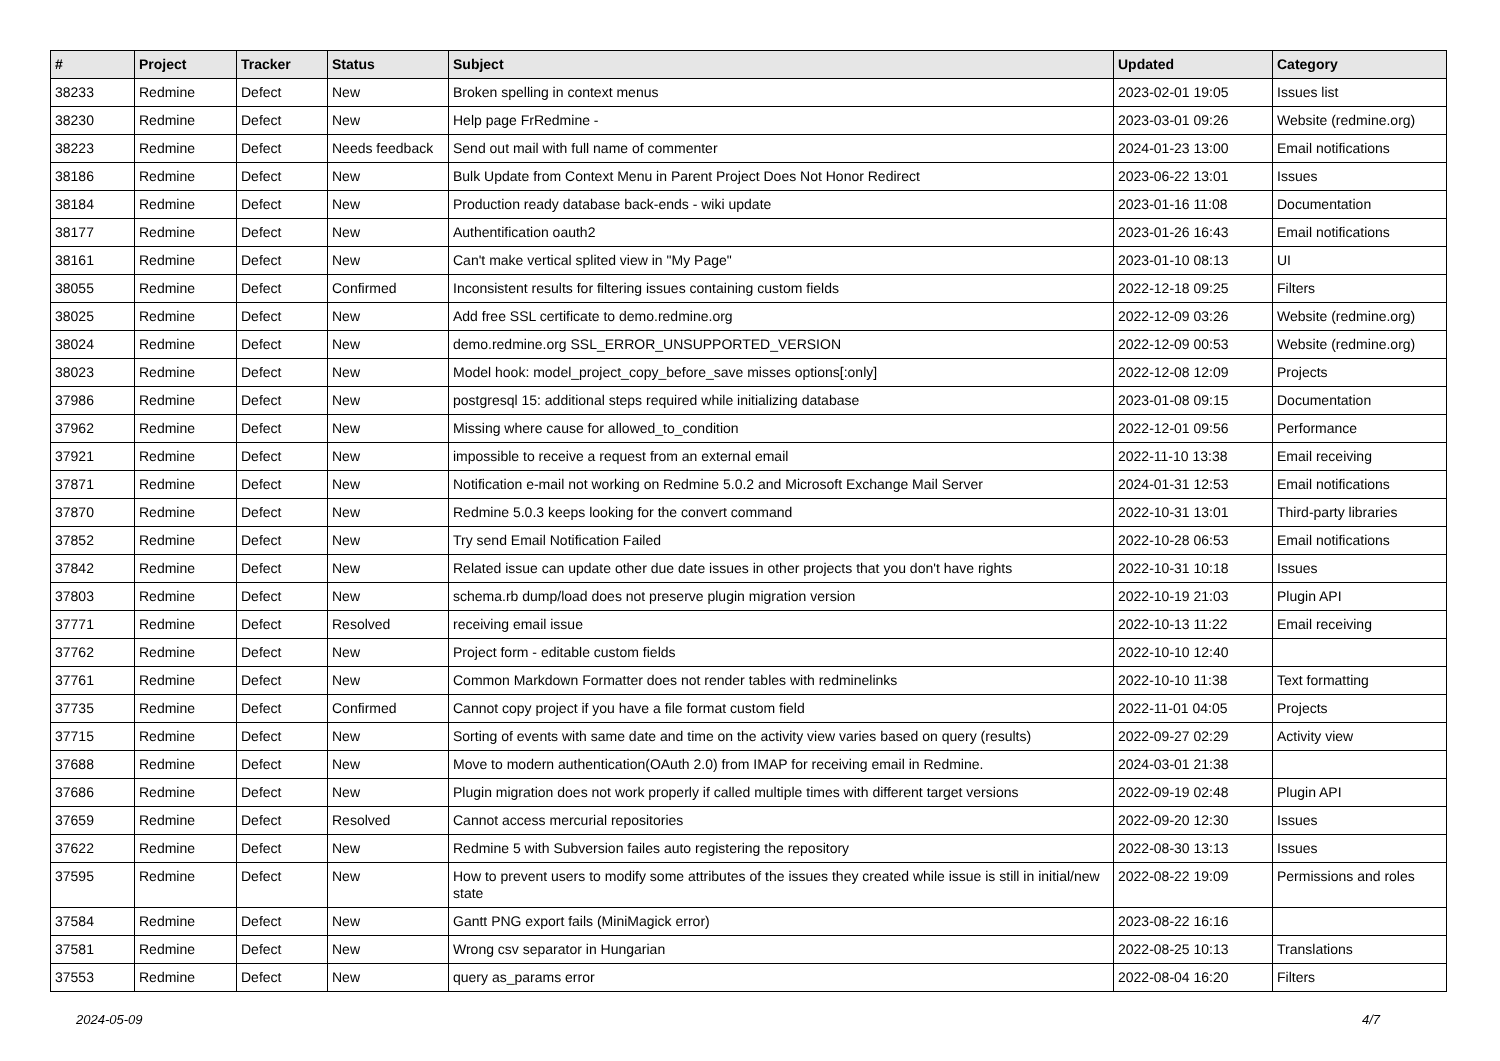| # | Project | Tracker | Status | Subject | Updated | Category |
| --- | --- | --- | --- | --- | --- | --- |
| 38233 | Redmine | Defect | New | Broken spelling in context menus | 2023-02-01 19:05 | Issues list |
| 38230 | Redmine | Defect | New | Help page FrRedmine - | 2023-03-01 09:26 | Website (redmine.org) |
| 38223 | Redmine | Defect | Needs feedback | Send out mail with full name of commenter | 2024-01-23 13:00 | Email notifications |
| 38186 | Redmine | Defect | New | Bulk Update from Context Menu in Parent Project Does Not Honor Redirect | 2023-06-22 13:01 | Issues |
| 38184 | Redmine | Defect | New | Production ready database back-ends - wiki update | 2023-01-16 11:08 | Documentation |
| 38177 | Redmine | Defect | New | Authentification oauth2 | 2023-01-26 16:43 | Email notifications |
| 38161 | Redmine | Defect | New | Can't make vertical splited view in "My Page" | 2023-01-10 08:13 | UI |
| 38055 | Redmine | Defect | Confirmed | Inconsistent results for filtering issues containing custom fields | 2022-12-18 09:25 | Filters |
| 38025 | Redmine | Defect | New | Add free SSL certificate to demo.redmine.org | 2022-12-09 03:26 | Website (redmine.org) |
| 38024 | Redmine | Defect | New | demo.redmine.org SSL_ERROR_UNSUPPORTED_VERSION | 2022-12-09 00:53 | Website (redmine.org) |
| 38023 | Redmine | Defect | New | Model hook: model_project_copy_before_save misses options[:only] | 2022-12-08 12:09 | Projects |
| 37986 | Redmine | Defect | New | postgresql 15: additional steps required while initializing database | 2023-01-08 09:15 | Documentation |
| 37962 | Redmine | Defect | New | Missing where cause for allowed_to_condition | 2022-12-01 09:56 | Performance |
| 37921 | Redmine | Defect | New | impossible to receive a request from an external email | 2022-11-10 13:38 | Email receiving |
| 37871 | Redmine | Defect | New | Notification e-mail not working on Redmine 5.0.2 and Microsoft Exchange Mail Server | 2024-01-31 12:53 | Email notifications |
| 37870 | Redmine | Defect | New | Redmine 5.0.3 keeps looking for the convert command | 2022-10-31 13:01 | Third-party libraries |
| 37852 | Redmine | Defect | New | Try send Email Notification Failed | 2022-10-28 06:53 | Email notifications |
| 37842 | Redmine | Defect | New | Related issue can update other due date issues in other projects that you don't have rights | 2022-10-31 10:18 | Issues |
| 37803 | Redmine | Defect | New | schema.rb dump/load does not preserve plugin migration version | 2022-10-19 21:03 | Plugin API |
| 37771 | Redmine | Defect | Resolved | receiving email issue | 2022-10-13 11:22 | Email receiving |
| 37762 | Redmine | Defect | New | Project form - editable custom fields | 2022-10-10 12:40 | |
| 37761 | Redmine | Defect | New | Common Markdown Formatter does not render tables with redminelinks | 2022-10-10 11:38 | Text formatting |
| 37735 | Redmine | Defect | Confirmed | Cannot copy project if you have a file format custom field | 2022-11-01 04:05 | Projects |
| 37715 | Redmine | Defect | New | Sorting of events with same date and time on the activity view varies based on query (results) | 2022-09-27 02:29 | Activity view |
| 37688 | Redmine | Defect | New | Move to modern authentication(OAuth 2.0) from IMAP for receiving email in Redmine. | 2024-03-01 21:38 | |
| 37686 | Redmine | Defect | New | Plugin migration does not work properly if called multiple times with different target versions | 2022-09-19 02:48 | Plugin API |
| 37659 | Redmine | Defect | Resolved | Cannot access mercurial repositories | 2022-09-20 12:30 | Issues |
| 37622 | Redmine | Defect | New | Redmine 5 with Subversion failes auto registering the repository | 2022-08-30 13:13 | Issues |
| 37595 | Redmine | Defect | New | How to prevent users to modify some attributes of the issues they created while issue is still in initial/new state | 2022-08-22 19:09 | Permissions and roles |
| 37584 | Redmine | Defect | New | Gantt PNG export fails (MiniMagick error) | 2023-08-22 16:16 | |
| 37581 | Redmine | Defect | New | Wrong csv separator in Hungarian | 2022-08-25 10:13 | Translations |
| 37553 | Redmine | Defect | New | query as_params error | 2022-08-04 16:20 | Filters |
2024-05-09 4/7